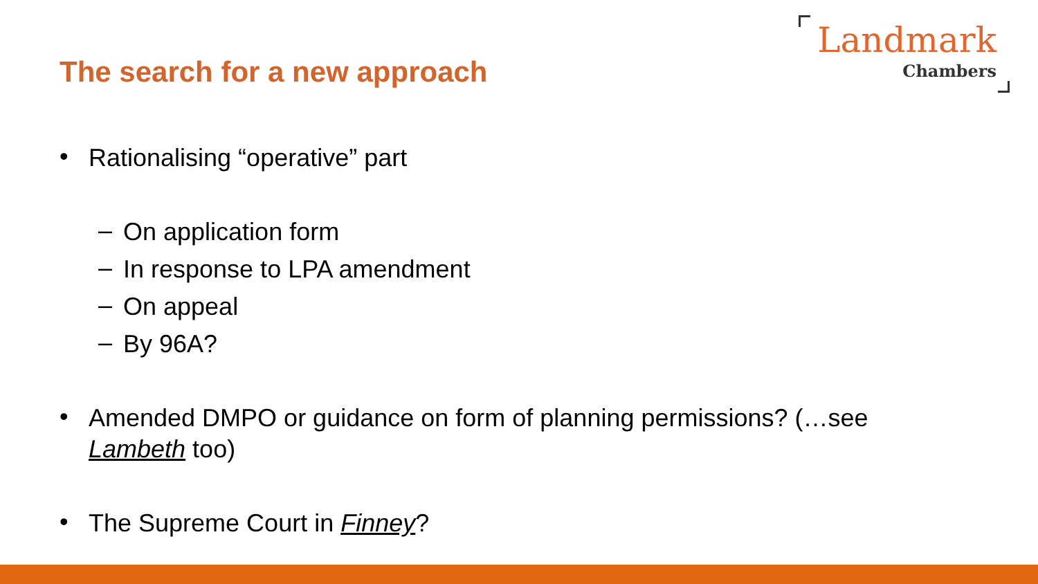The search for a new approach
Landmark
Chambers
•
Rationalising “operative” part
–
On application form
–
In response to LPA amendment
–
On appeal
–
By 96A?
•
Amended DMPO or guidance on form of planning permissions? (…see Lambeth too)
•
The Supreme Court in Finney?